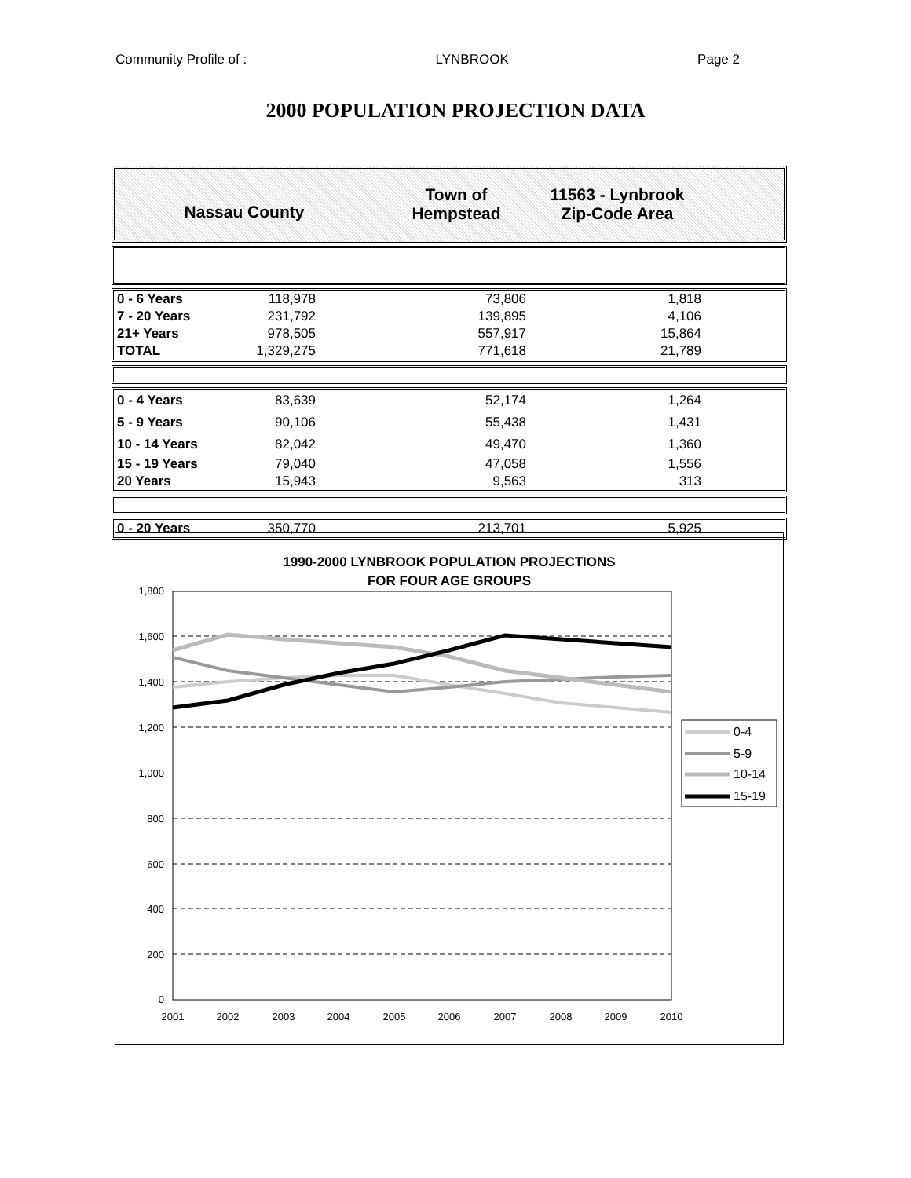Community Profile of : LYNBROOK Page 2
2000 POPULATION PROJECTION DATA
Nassau County
Town of
Hempstead
11563 - Lynbrook
Zip-Code Area
| 0 - 6 Years | 118,978 | 73,806 | 1,818 | |
| 7 - 20 Years | 231,792 | 139,895 | 4,106 | |
| 21+ Years | 978,505 | 557,917 | 15,864 | |
| TOTAL | 1,329,275 | 771,618 | 21,789 | |
| 0 - 4 Years | 83,639 | 52,174 | 1,264 | |
| 5 - 9 Years | 90,106 | 55,438 | 1,431 | |
| 10 - 14 Years | 82,042 | 49,470 | 1,360 | |
| 15 - 19 Years | 79,040 | 47,058 | 1,556 | |
| 20 Years | 15,943 | 9,563 | 313 | |
| 0 - 20 Years | 350,770 | 213,701 | 5,925 | |
1990-2000 LYNBROOK POPULATION PROJECTIONS
FOR FOUR AGE GROUPS
1,800
1,600
1,400
1,200
1,000
800
600
400
200
0
2001
2002
2003
2004
2005
2006
2007
2008
2009
2010
0-4
5-9
10-14
15-19